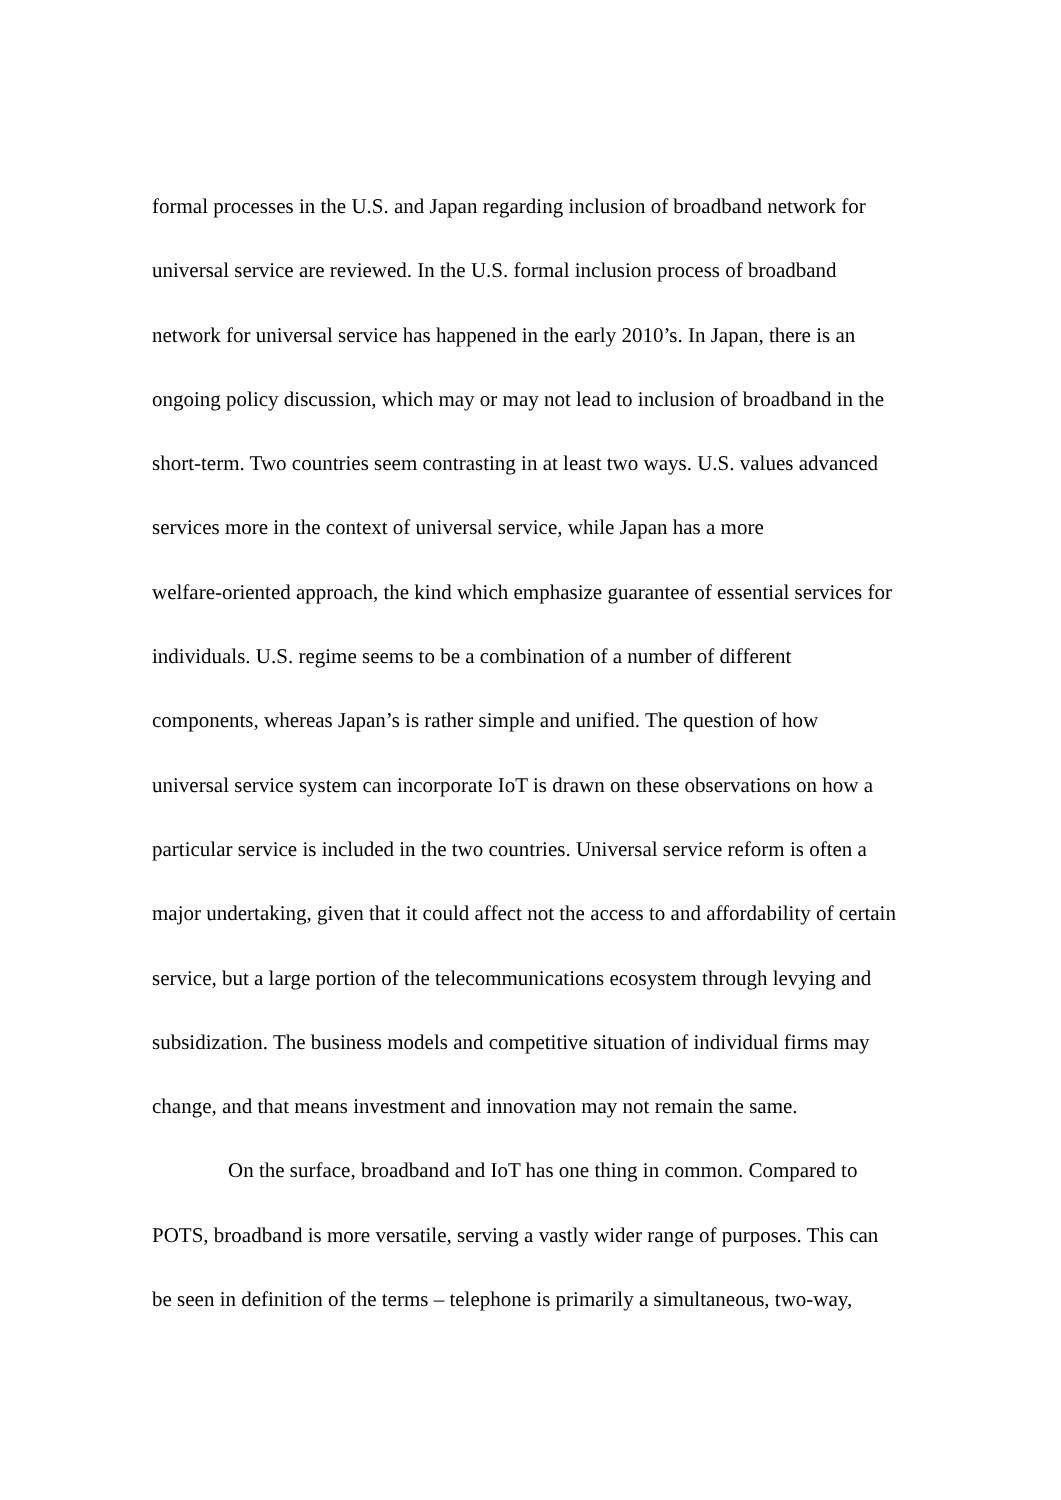formal processes in the U.S. and Japan regarding inclusion of broadband network for
universal service are reviewed. In the U.S. formal inclusion process of broadband
network for universal service has happened in the early 2010’s. In Japan, there is an
ongoing policy discussion, which may or may not lead to inclusion of broadband in the
short-term. Two countries seem contrasting in at least two ways. U.S. values advanced
services more in the context of universal service, while Japan has a more
welfare-oriented approach, the kind which emphasize guarantee of essential services for
individuals. U.S. regime seems to be a combination of a number of different
components, whereas Japan’s is rather simple and unified. The question of how
universal service system can incorporate IoT is drawn on these observations on how a
particular service is included in the two countries. Universal service reform is often a
major undertaking, given that it could affect not the access to and affordability of certain
service, but a large portion of the telecommunications ecosystem through levying and
subsidization. The business models and competitive situation of individual firms may
change, and that means investment and innovation may not remain the same.
On the surface, broadband and IoT has one thing in common. Compared to
POTS, broadband is more versatile, serving a vastly wider range of purposes. This can
be seen in definition of the terms – telephone is primarily a simultaneous, two-way,